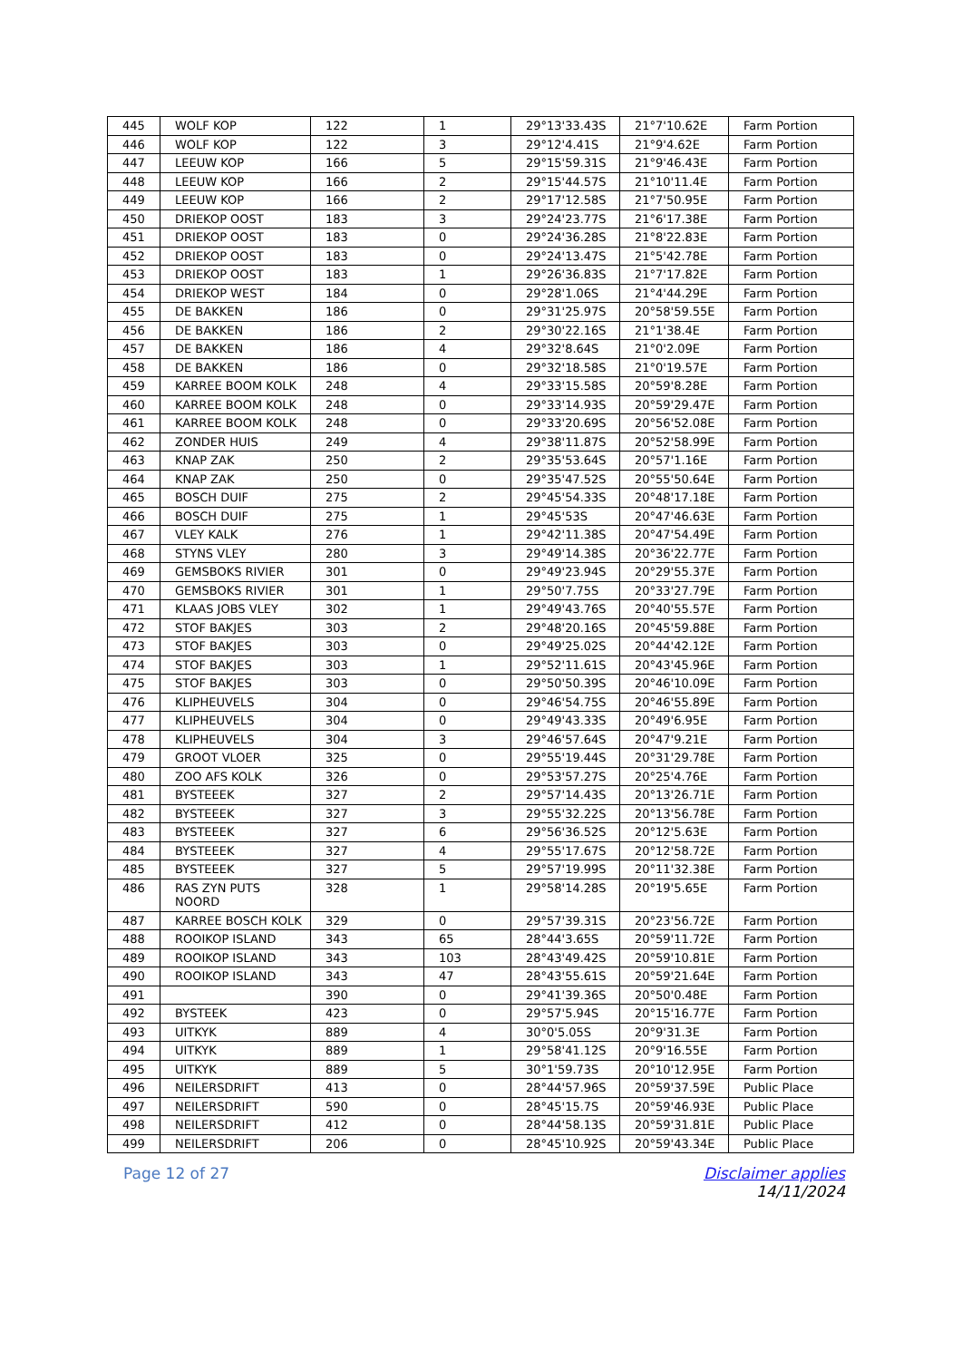| 445 | WOLF KOP | 122 | 1 | 29°13'33.43S | 21°7'10.62E | Farm Portion |
| 446 | WOLF KOP | 122 | 3 | 29°12'4.41S | 21°9'4.62E | Farm Portion |
| 447 | LEEUW KOP | 166 | 5 | 29°15'59.31S | 21°9'46.43E | Farm Portion |
| 448 | LEEUW KOP | 166 | 2 | 29°15'44.57S | 21°10'11.4E | Farm Portion |
| 449 | LEEUW KOP | 166 | 2 | 29°17'12.58S | 21°7'50.95E | Farm Portion |
| 450 | DRIEKOP OOST | 183 | 3 | 29°24'23.77S | 21°6'17.38E | Farm Portion |
| 451 | DRIEKOP OOST | 183 | 0 | 29°24'36.28S | 21°8'22.83E | Farm Portion |
| 452 | DRIEKOP OOST | 183 | 0 | 29°24'13.47S | 21°5'42.78E | Farm Portion |
| 453 | DRIEKOP OOST | 183 | 1 | 29°26'36.83S | 21°7'17.82E | Farm Portion |
| 454 | DRIEKOP WEST | 184 | 0 | 29°28'1.06S | 21°4'44.29E | Farm Portion |
| 455 | DE BAKKEN | 186 | 0 | 29°31'25.97S | 20°58'59.55E | Farm Portion |
| 456 | DE BAKKEN | 186 | 2 | 29°30'22.16S | 21°1'38.4E | Farm Portion |
| 457 | DE BAKKEN | 186 | 4 | 29°32'8.64S | 21°0'2.09E | Farm Portion |
| 458 | DE BAKKEN | 186 | 0 | 29°32'18.58S | 21°0'19.57E | Farm Portion |
| 459 | KARREE BOOM KOLK | 248 | 4 | 29°33'15.58S | 20°59'8.28E | Farm Portion |
| 460 | KARREE BOOM KOLK | 248 | 0 | 29°33'14.93S | 20°59'29.47E | Farm Portion |
| 461 | KARREE BOOM KOLK | 248 | 0 | 29°33'20.69S | 20°56'52.08E | Farm Portion |
| 462 | ZONDER HUIS | 249 | 4 | 29°38'11.87S | 20°52'58.99E | Farm Portion |
| 463 | KNAP ZAK | 250 | 2 | 29°35'53.64S | 20°57'1.16E | Farm Portion |
| 464 | KNAP ZAK | 250 | 0 | 29°35'47.52S | 20°55'50.64E | Farm Portion |
| 465 | BOSCH DUIF | 275 | 2 | 29°45'54.33S | 20°48'17.18E | Farm Portion |
| 466 | BOSCH DUIF | 275 | 1 | 29°45'53S | 20°47'46.63E | Farm Portion |
| 467 | VLEY KALK | 276 | 1 | 29°42'11.38S | 20°47'54.49E | Farm Portion |
| 468 | STYNS VLEY | 280 | 3 | 29°49'14.38S | 20°36'22.77E | Farm Portion |
| 469 | GEMSBOKS RIVIER | 301 | 0 | 29°49'23.94S | 20°29'55.37E | Farm Portion |
| 470 | GEMSBOKS RIVIER | 301 | 1 | 29°50'7.75S | 20°33'27.79E | Farm Portion |
| 471 | KLAAS JOBS VLEY | 302 | 1 | 29°49'43.76S | 20°40'55.57E | Farm Portion |
| 472 | STOF BAKJES | 303 | 2 | 29°48'20.16S | 20°45'59.88E | Farm Portion |
| 473 | STOF BAKJES | 303 | 0 | 29°49'25.02S | 20°44'42.12E | Farm Portion |
| 474 | STOF BAKJES | 303 | 1 | 29°52'11.61S | 20°43'45.96E | Farm Portion |
| 475 | STOF BAKJES | 303 | 0 | 29°50'50.39S | 20°46'10.09E | Farm Portion |
| 476 | KLIPHEUVELS | 304 | 0 | 29°46'54.75S | 20°46'55.89E | Farm Portion |
| 477 | KLIPHEUVELS | 304 | 0 | 29°49'43.33S | 20°49'6.95E | Farm Portion |
| 478 | KLIPHEUVELS | 304 | 3 | 29°46'57.64S | 20°47'9.21E | Farm Portion |
| 479 | GROOT VLOER | 325 | 0 | 29°55'19.44S | 20°31'29.78E | Farm Portion |
| 480 | ZOO AFS KOLK | 326 | 0 | 29°53'57.27S | 20°25'4.76E | Farm Portion |
| 481 | BYSTEEEK | 327 | 2 | 29°57'14.43S | 20°13'26.71E | Farm Portion |
| 482 | BYSTEEEK | 327 | 3 | 29°55'32.22S | 20°13'56.78E | Farm Portion |
| 483 | BYSTEEEK | 327 | 6 | 29°56'36.52S | 20°12'5.63E | Farm Portion |
| 484 | BYSTEEEK | 327 | 4 | 29°55'17.67S | 20°12'58.72E | Farm Portion |
| 485 | BYSTEEEK | 327 | 5 | 29°57'19.99S | 20°11'32.38E | Farm Portion |
| 486 | RAS ZYN PUTS NOORD | 328 | 1 | 29°58'14.28S | 20°19'5.65E | Farm Portion |
| 487 | KARREE BOSCH KOLK | 329 | 0 | 29°57'39.31S | 20°23'56.72E | Farm Portion |
| 488 | ROOIKOP ISLAND | 343 | 65 | 28°44'3.65S | 20°59'11.72E | Farm Portion |
| 489 | ROOIKOP ISLAND | 343 | 103 | 28°43'49.42S | 20°59'10.81E | Farm Portion |
| 490 | ROOIKOP ISLAND | 343 | 47 | 28°43'55.61S | 20°59'21.64E | Farm Portion |
| 491 | | 390 | 0 | 29°41'39.36S | 20°50'0.48E | Farm Portion |
| 492 | BYSTEEK | 423 | 0 | 29°57'5.94S | 20°15'16.77E | Farm Portion |
| 493 | UITKYK | 889 | 4 | 30°0'5.05S | 20°9'31.3E | Farm Portion |
| 494 | UITKYK | 889 | 1 | 29°58'41.12S | 20°9'16.55E | Farm Portion |
| 495 | UITKYK | 889 | 5 | 30°1'59.73S | 20°10'12.95E | Farm Portion |
| 496 | NEILERSDRIFT | 413 | 0 | 28°44'57.96S | 20°59'37.59E | Public Place |
| 497 | NEILERSDRIFT | 590 | 0 | 28°45'15.7S | 20°59'46.93E | Public Place |
| 498 | NEILERSDRIFT | 412 | 0 | 28°44'58.13S | 20°59'31.81E | Public Place |
| 499 | NEILERSDRIFT | 206 | 0 | 28°45'10.92S | 20°59'43.34E | Public Place |
Page 12 of 27 Disclaimer applies
14/11/2024